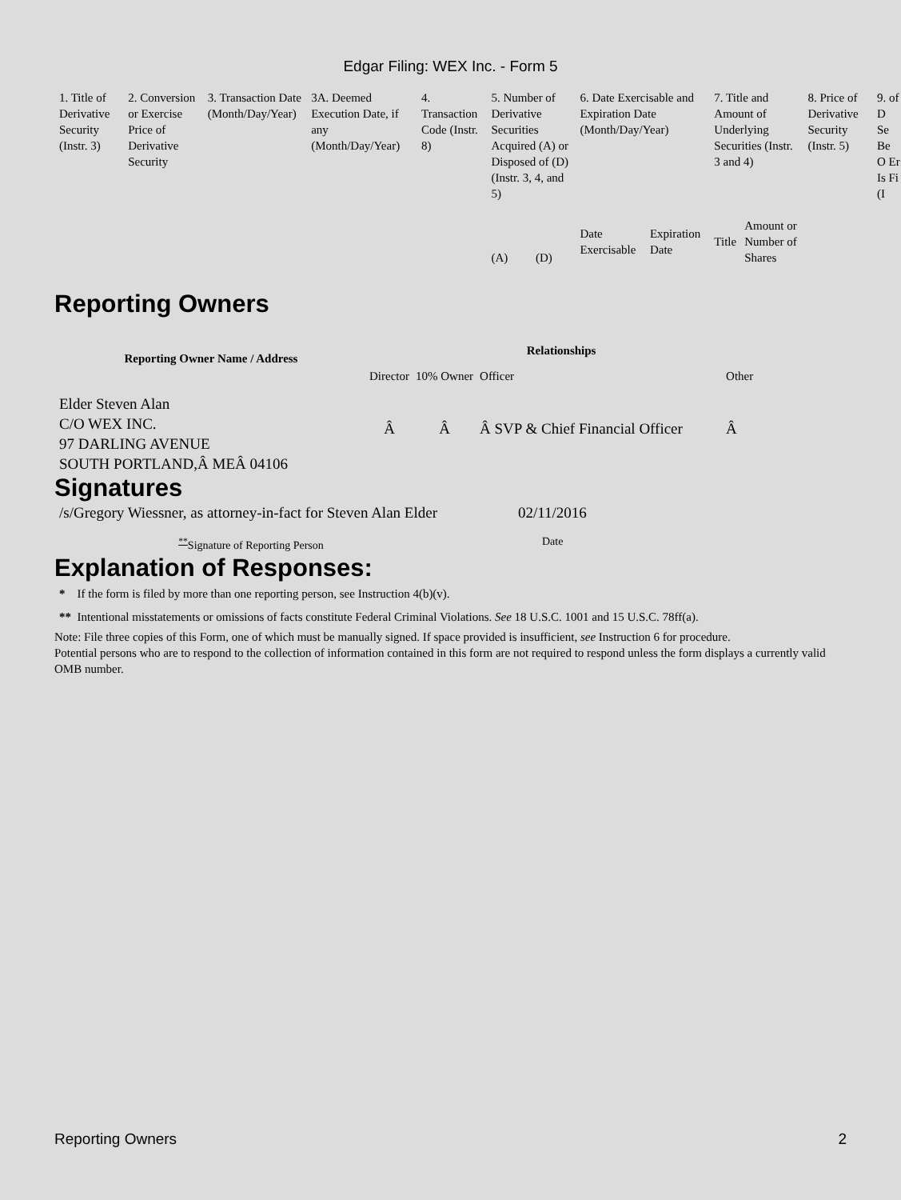Edgar Filing: WEX Inc. - Form 5
| 1. Title of Derivative Security (Instr. 3) | 2. Conversion or Exercise Price of Derivative Security | 3. Transaction Date (Month/Day/Year) | 3A. Deemed Execution Date, if any (Month/Day/Year) | 4. Transaction Code (Instr. 8) | 5. Number of Derivative Securities Acquired (A) or Disposed of (D) (Instr. 3, 4, and 5) | | 6. Date Exercisable and Expiration Date (Month/Day/Year) | | 7. Title and Amount of Underlying Securities (Instr. 3 and 4) | | 8. Price of Derivative Security (Instr. 5) | 9. of D Se Be O Er Is Fi (I |
| | | | | | (A) | (D) | Date Exercisable | Expiration Date | Title | Amount or Number of Shares | | |
Reporting Owners
| Reporting Owner Name / Address | Relationships | | | |
| --- | --- | --- | --- | --- |
| | Director | 10% Owner | Officer | Other |
| Elder Steven Alan C/O WEX INC. 97 DARLING AVENUE SOUTH PORTLAND,Â MEÂ 04106 | Â | Â | Â SVP & Chief Financial Officer | Â |
Signatures
| /s/Gregory Wiessner, as attorney-in-fact for Steven Alan Elder | 02/11/2016 |
| <sup>**</sup> Signature of Reporting Person | Date |
Explanation of Responses:
* If the form is filed by more than one reporting person, see Instruction 4(b)(v).
** Intentional misstatements or omissions of facts constitute Federal Criminal Violations. See 18 U.S.C. 1001 and 15 U.S.C. 78ff(a).
Note: File three copies of this Form, one of which must be manually signed. If space provided is insufficient, see Instruction 6 for procedure.
Potential persons who are to respond to the collection of information contained in this form are not required to respond unless the form displays a currently valid OMB number.
Reporting Owners 2